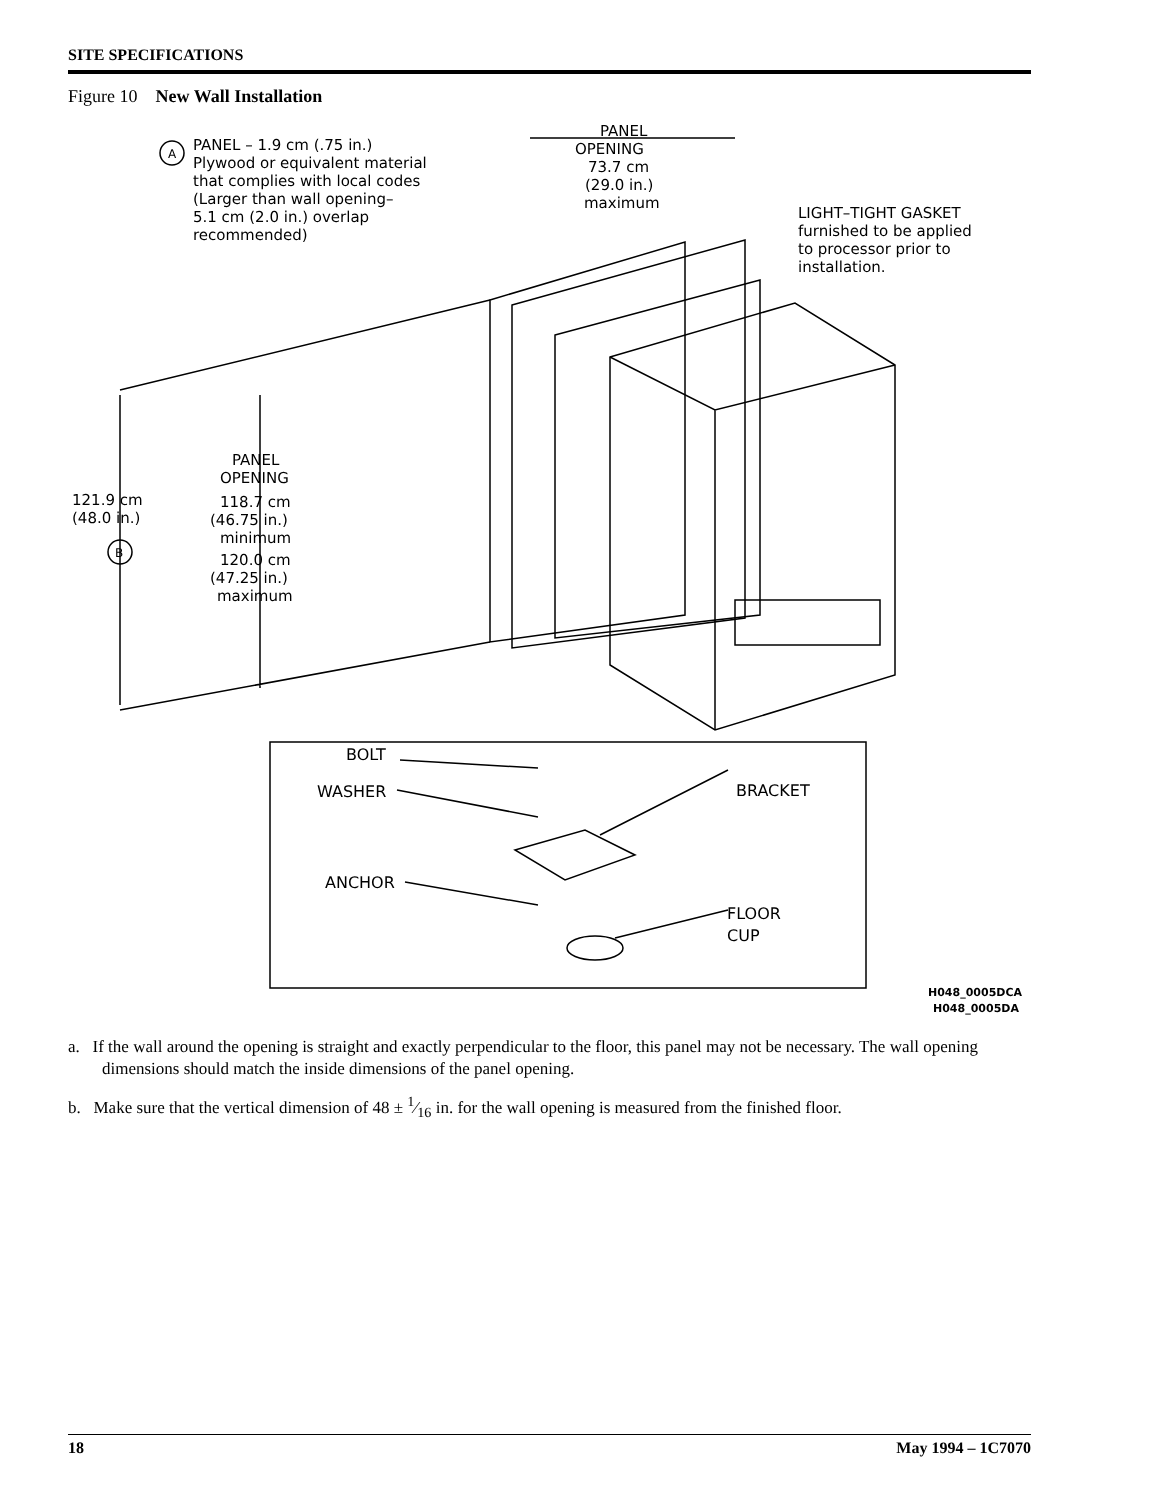SITE SPECIFICATIONS
Figure 10 New Wall Installation
A
B
PANEL – 1.9 cm (.75 in.)
Plywood or equivalent material
that complies with local codes
(Larger than wall opening–
5.1 cm (2.0 in.) overlap
recommended)
PANEL
OPENING
73.7 cm
(29.0 in.)
maximum
LIGHT–TIGHT GASKET
furnished to be applied
to processor prior to
installation.
121.9 cm
(48.0 in.)
PANEL
OPENING
118.7 cm
(46.75 in.)
minimum
120.0 cm
(47.25 in.)
maximum
BOLT
WASHER
BRACKET
ANCHOR
FLOOR
CUP
H048_0005DCA
H048_0005DA
a. If the wall around the opening is straight and exactly perpendicular to the floor, this panel may not be necessary. The wall opening dimensions should match the inside dimensions of the panel opening.
b. Make sure that the vertical dimension of 48 ± 1⁄16 in. for the wall opening is measured from the finished floor.
18 May 1994 – 1C7070